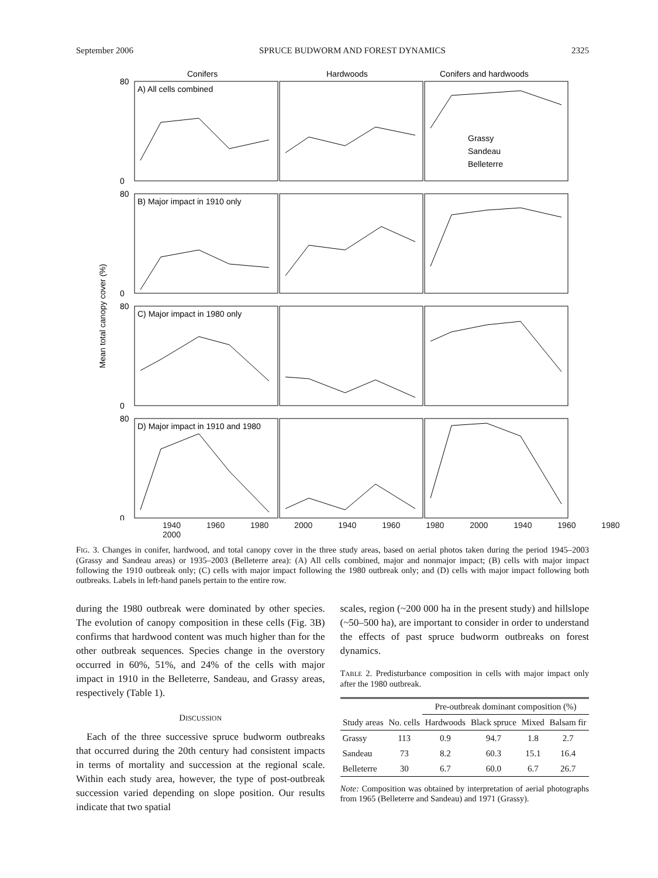September 2006 SPRUCE BUDWORM AND FOREST DYNAMICS 2325
Conifers
Hardwoods
Conifers and hardwoods
A) All cells combined
B) Major impact in 1910 only
C) Major impact in 1980 only
D) Major impact in 1910 and 1980
Grassy
Sandeau
Belleterre
80
0
80
0
80
0
80
0
Mean total canopy cover (%)
1940 1960 1980 2000 1940 1960 1980 2000 1940 1960 1980 2000
FIG. 3. Changes in conifer, hardwood, and total canopy cover in the three study areas, based on aerial photos taken during the period 1945–2003 (Grassy and Sandeau areas) or 1935–2003 (Belleterre area): (A) All cells combined, major and nonmajor impact; (B) cells with major impact following the 1910 outbreak only; (C) cells with major impact following the 1980 outbreak only; and (D) cells with major impact following both outbreaks. Labels in left-hand panels pertain to the entire row.
during the 1980 outbreak were dominated by other species. The evolution of canopy composition in these cells (Fig. 3B) confirms that hardwood content was much higher than for the other outbreak sequences. Species change in the overstory occurred in 60%, 51%, and 24% of the cells with major impact in 1910 in the Belleterre, Sandeau, and Grassy areas, respectively (Table 1).
DISCUSSION
Each of the three successive spruce budworm outbreaks that occurred during the 20th century had consistent impacts in terms of mortality and succession at the regional scale. Within each study area, however, the type of post-outbreak succession varied depending on slope position. Our results indicate that two spatial
scales, region (~200 000 ha in the present study) and hillslope (~50–500 ha), are important to consider in order to understand the effects of past spruce budworm outbreaks on forest dynamics.
TABLE 2. Predisturbance composition in cells with major impact only after the 1980 outbreak.
| | | Pre-outbreak dominant composition (%) | | | |
| --- | --- | --- | --- | --- | --- |
| Study areas | No. cells | Hardwoods | Black spruce | Mixed | Balsam fir |
| Grassy | 113 | 0.9 | 94.7 | 1.8 | 2.7 |
| Sandeau | 73 | 8.2 | 60.3 | 15.1 | 16.4 |
| Belleterre | 30 | 6.7 | 60.0 | 6.7 | 26.7 |
Note: Composition was obtained by interpretation of aerial photographs from 1965 (Belleterre and Sandeau) and 1971 (Grassy).